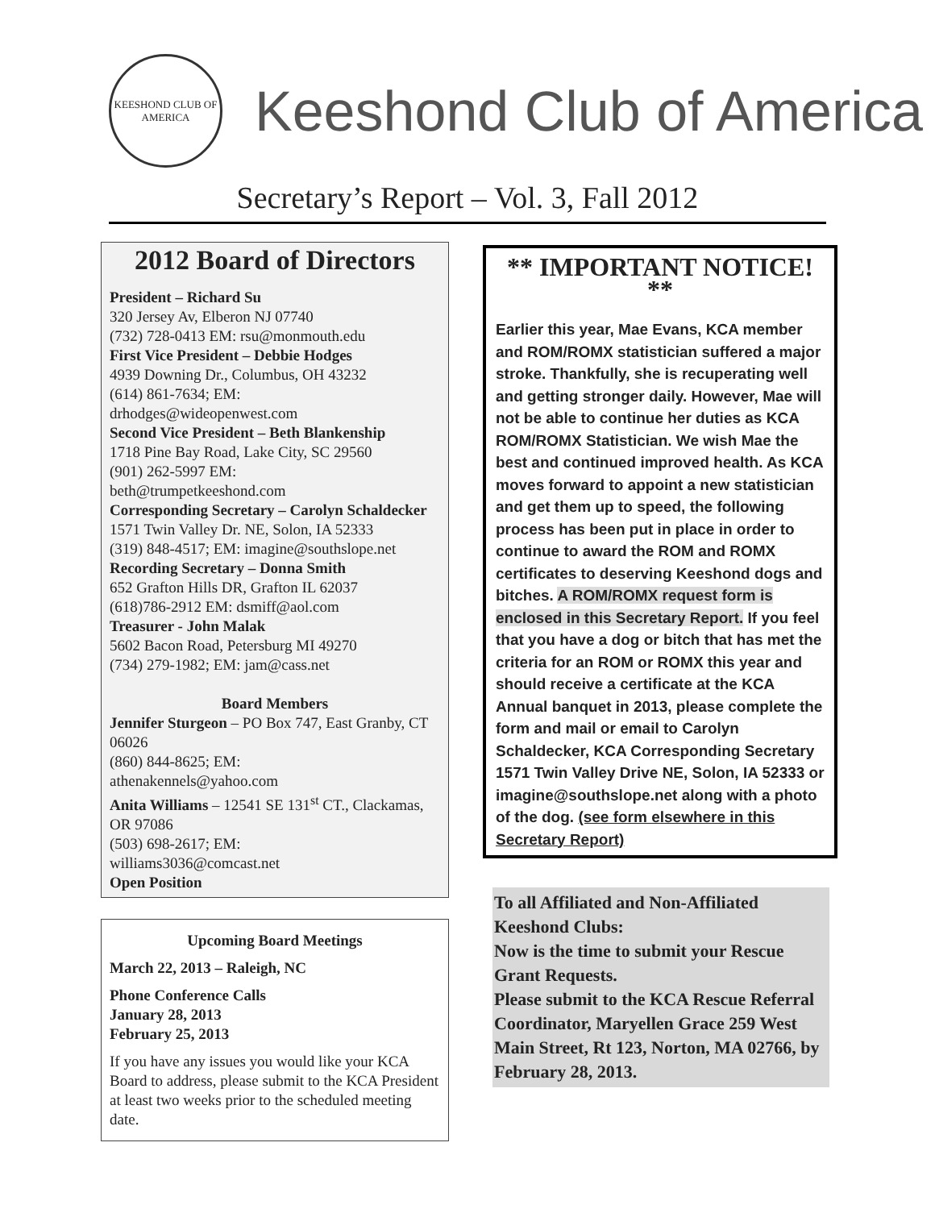KEESHOND CLUB OF AMERICA
Keeshond Club of America
Secretary’s Report – Vol. 3, Fall 2012
2012 Board of Directors
President – Richard Su
320 Jersey Av, Elberon NJ 07740
(732) 728-0413 EM: rsu@monmouth.edu
First Vice President – Debbie Hodges
4939 Downing Dr., Columbus, OH 43232
(614) 861-7634; EM:
drhodges@wideopenwest.com
Second Vice President – Beth Blankenship
1718 Pine Bay Road, Lake City, SC 29560
(901) 262-5997 EM:
beth@trumpetkeeshond.com
Corresponding Secretary – Carolyn Schaldecker
1571 Twin Valley Dr. NE, Solon, IA 52333
(319) 848-4517; EM: imagine@southslope.net
Recording Secretary – Donna Smith
652 Grafton Hills DR, Grafton IL 62037
(618)786-2912 EM: dsmiff@aol.com
Treasurer - John Malak
5602 Bacon Road, Petersburg MI 49270
(734) 279-1982; EM: jam@cass.net
Board Members
Jennifer Sturgeon – PO Box 747, East Granby, CT 06026
(860) 844-8625; EM:
athenakennels@yahoo.com
Anita Williams – 12541 SE 131<sup>st</sup> CT., Clackamas, OR 97086
(503) 698-2617; EM:
williams3036@comcast.net
Open Position
Upcoming Board Meetings
March 22, 2013 – Raleigh, NC
Phone Conference Calls
January 28, 2013
February 25, 2013
If you have any issues you would like your KCA Board to address, please submit to the KCA President at least two weeks prior to the scheduled meeting date.
** IMPORTANT NOTICE! **
Earlier this year, Mae Evans, KCA member and ROM/ROMX statistician suffered a major stroke. Thankfully, she is recuperating well and getting stronger daily. However, Mae will not be able to continue her duties as KCA ROM/ROMX Statistician. We wish Mae the best and continued improved health. As KCA moves forward to appoint a new statistician and get them up to speed, the following process has been put in place in order to continue to award the ROM and ROMX certificates to deserving Keeshond dogs and bitches. A ROM/ROMX request form is enclosed in this Secretary Report. If you feel that you have a dog or bitch that has met the criteria for an ROM or ROMX this year and should receive a certificate at the KCA Annual banquet in 2013, please complete the form and mail or email to Carolyn Schaldecker, KCA Corresponding Secretary 1571 Twin Valley Drive NE, Solon, IA 52333 or imagine@southslope.net along with a photo of the dog. (see form elsewhere in this Secretary Report)
To all Affiliated and Non-Affiliated Keeshond Clubs:
Now is the time to submit your Rescue Grant Requests.
Please submit to the KCA Rescue Referral Coordinator, Maryellen Grace 259 West Main Street, Rt 123, Norton, MA 02766, by February 28, 2013.